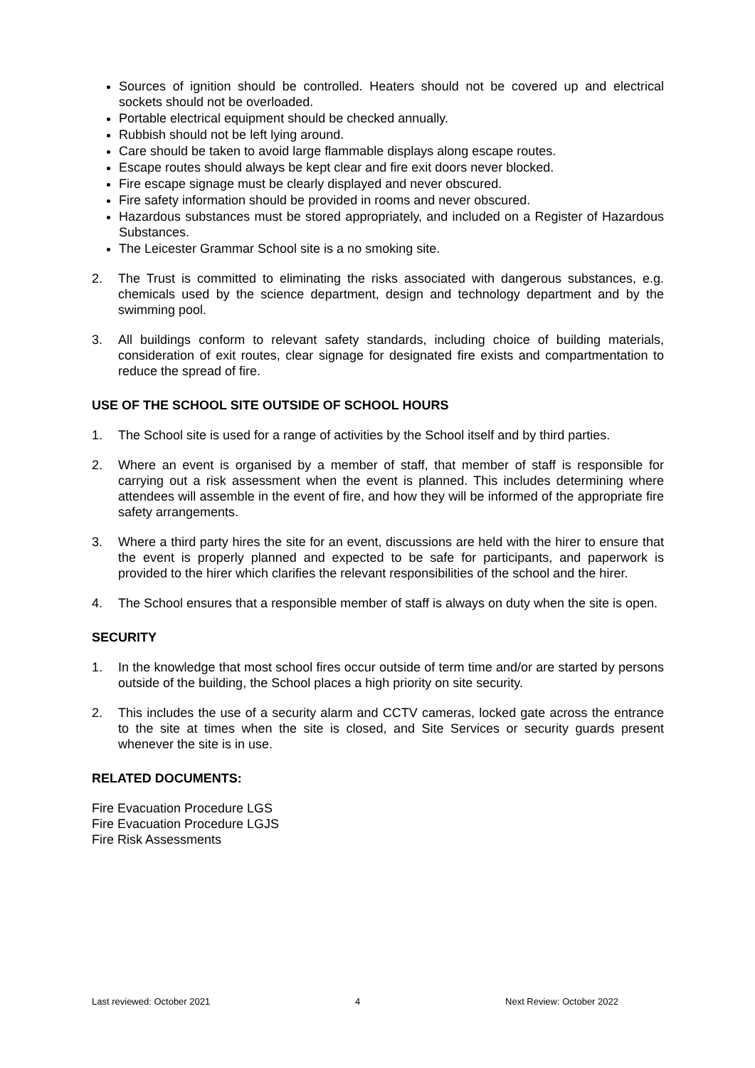Sources of ignition should be controlled. Heaters should not be covered up and electrical sockets should not be overloaded.
Portable electrical equipment should be checked annually.
Rubbish should not be left lying around.
Care should be taken to avoid large flammable displays along escape routes.
Escape routes should always be kept clear and fire exit doors never blocked.
Fire escape signage must be clearly displayed and never obscured.
Fire safety information should be provided in rooms and never obscured.
Hazardous substances must be stored appropriately, and included on a Register of Hazardous Substances.
The Leicester Grammar School site is a no smoking site.
2. The Trust is committed to eliminating the risks associated with dangerous substances, e.g. chemicals used by the science department, design and technology department and by the swimming pool.
3. All buildings conform to relevant safety standards, including choice of building materials, consideration of exit routes, clear signage for designated fire exists and compartmentation to reduce the spread of fire.
USE OF THE SCHOOL SITE OUTSIDE OF SCHOOL HOURS
1. The School site is used for a range of activities by the School itself and by third parties.
2. Where an event is organised by a member of staff, that member of staff is responsible for carrying out a risk assessment when the event is planned. This includes determining where attendees will assemble in the event of fire, and how they will be informed of the appropriate fire safety arrangements.
3. Where a third party hires the site for an event, discussions are held with the hirer to ensure that the event is properly planned and expected to be safe for participants, and paperwork is provided to the hirer which clarifies the relevant responsibilities of the school and the hirer.
4. The School ensures that a responsible member of staff is always on duty when the site is open.
SECURITY
1. In the knowledge that most school fires occur outside of term time and/or are started by persons outside of the building, the School places a high priority on site security.
2. This includes the use of a security alarm and CCTV cameras, locked gate across the entrance to the site at times when the site is closed, and Site Services or security guards present whenever the site is in use.
RELATED DOCUMENTS:
Fire Evacuation Procedure LGS
Fire Evacuation Procedure LGJS
Fire Risk Assessments
Last reviewed: October 2021 4 Next Review: October 2022